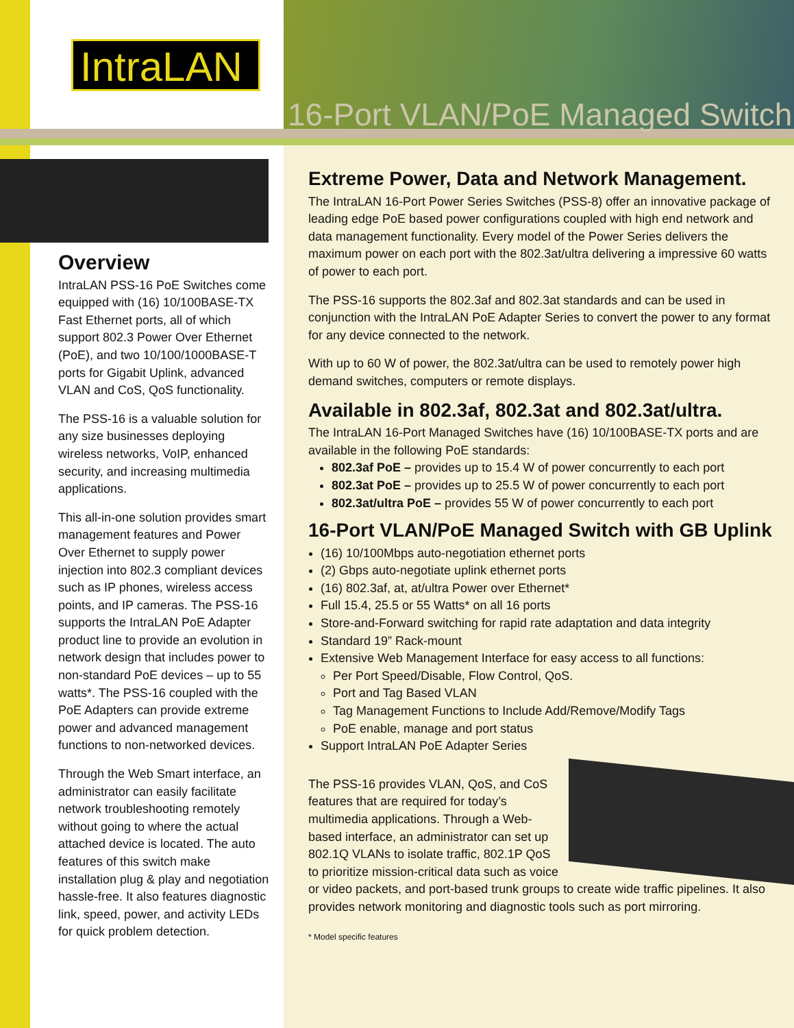IntraLAN
16-Port VLAN/PoE Managed Switch
Overview
IntraLAN PSS-16 PoE Switches come equipped with (16) 10/100BASE-TX Fast Ethernet ports, all of which support 802.3 Power Over Ethernet (PoE), and two 10/100/1000BASE-T ports for Gigabit Uplink, advanced VLAN and CoS, QoS functionality.
The PSS-16 is a valuable solution for any size businesses deploying wireless networks, VoIP, enhanced security, and increasing multimedia applications.
This all-in-one solution provides smart management features and Power Over Ethernet to supply power injection into 802.3 compliant devices such as IP phones, wireless access points, and IP cameras. The PSS-16 supports the IntraLAN PoE Adapter product line to provide an evolution in network design that includes power to non-standard PoE devices – up to 55 watts*. The PSS-16 coupled with the PoE Adapters can provide extreme power and advanced management functions to non-networked devices.
Through the Web Smart interface, an administrator can easily facilitate network troubleshooting remotely without going to where the actual attached device is located. The auto features of this switch make installation plug & play and negotiation hassle-free. It also features diagnostic link, speed, power, and activity LEDs for quick problem detection.
Extreme Power, Data and Network Management.
The IntraLAN 16-Port Power Series Switches (PSS-8) offer an innovative package of leading edge PoE based power configurations coupled with high end network and data management functionality. Every model of the Power Series delivers the maximum power on each port with the 802.3at/ultra delivering a impressive 60 watts of power to each port.
The PSS-16 supports the 802.3af and 802.3at standards and can be used in conjunction with the IntraLAN PoE Adapter Series to convert the power to any format for any device connected to the network.
With up to 60 W of power, the 802.3at/ultra can be used to remotely power high demand switches, computers or remote displays.
Available in 802.3af, 802.3at and 802.3at/ultra.
The IntraLAN 16-Port Managed Switches have (16) 10/100BASE-TX ports and are available in the following PoE standards:
802.3af PoE – provides up to 15.4 W of power concurrently to each port
802.3at PoE – provides up to 25.5 W of power concurrently to each port
802.3at/ultra PoE – provides 55 W of power concurrently to each port
16-Port VLAN/PoE Managed Switch with GB Uplink
(16) 10/100Mbps auto-negotiation ethernet ports
(2) Gbps auto-negotiate uplink ethernet ports
(16) 802.3af, at, at/ultra Power over Ethernet*
Full 15.4, 25.5 or 55 Watts* on all 16 ports
Store-and-Forward switching for rapid rate adaptation and data integrity
Standard 19” Rack-mount
Extensive Web Management Interface for easy access to all functions:
Per Port Speed/Disable, Flow Control, QoS.
Port and Tag Based VLAN
Tag Management Functions to Include Add/Remove/Modify Tags
PoE enable, manage and port status
Support IntraLAN PoE Adapter Series
The PSS-16 provides VLAN, QoS, and CoS features that are required for today’s multimedia applications. Through a Web-based interface, an administrator can set up 802.1Q VLANs to isolate traffic, 802.1P QoS to prioritize mission-critical data such as voice or video packets, and port-based trunk groups to create wide traffic pipelines. It also provides network monitoring and diagnostic tools such as port mirroring.
* Model specific features